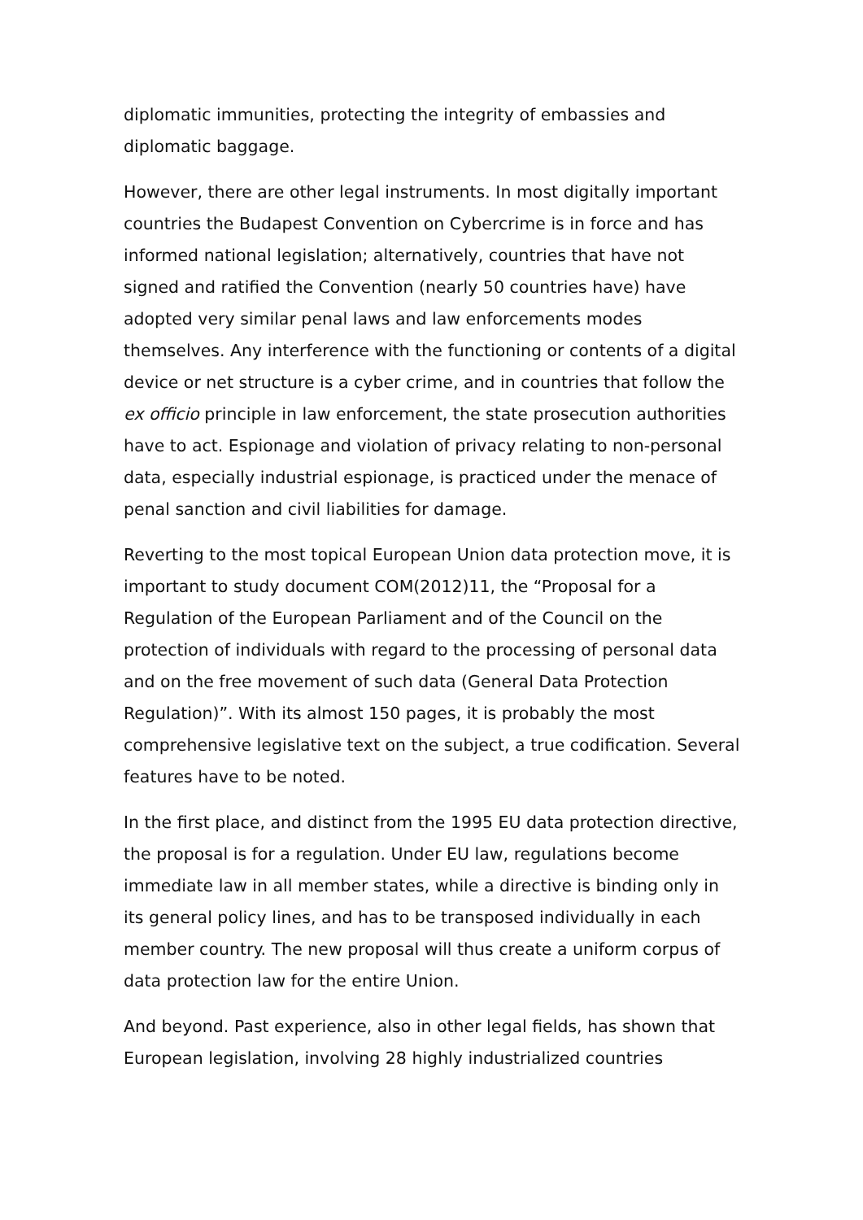diplomatic immunities, protecting the integrity of embassies and diplomatic baggage.
However, there are other legal instruments. In most digitally important countries the Budapest Convention on Cybercrime is in force and has informed national legislation; alternatively, countries that have not signed and ratified the Convention (nearly 50 countries have) have adopted very similar penal laws and law enforcements modes themselves. Any interference with the functioning or contents of a digital device or net structure is a cyber crime, and in countries that follow the ex officio principle in law enforcement, the state prosecution authorities have to act. Espionage and violation of privacy relating to non-personal data, especially industrial espionage, is practiced under the menace of penal sanction and civil liabilities for damage.
Reverting to the most topical European Union data protection move, it is important to study document COM(2012)11, the “Proposal for a Regulation of the European Parliament and of the Council on the protection of individuals with regard to the processing of personal data and on the free movement of such data (General Data Protection Regulation)”. With its almost 150 pages, it is probably the most comprehensive legislative text on the subject, a true codification. Several features have to be noted.
In the first place, and distinct from the 1995 EU data protection directive, the proposal is for a regulation. Under EU law, regulations become immediate law in all member states, while a directive is binding only in its general policy lines, and has to be transposed individually in each member country. The new proposal will thus create a uniform corpus of data protection law for the entire Union.
And beyond. Past experience, also in other legal fields, has shown that European legislation, involving 28 highly industrialized countries